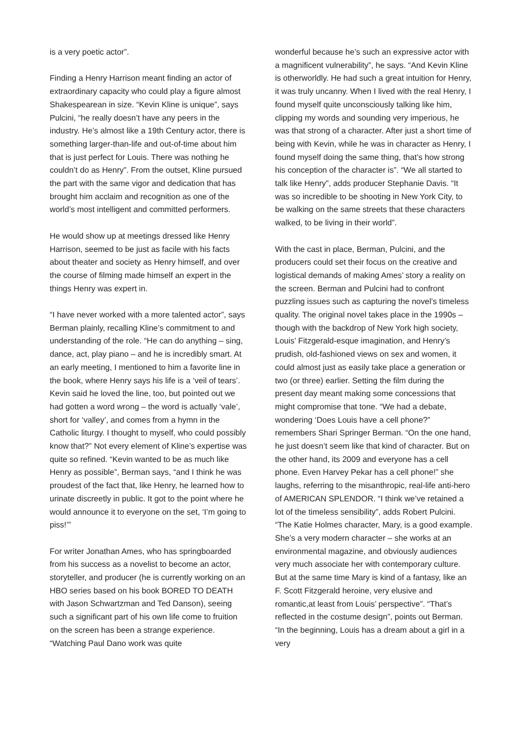is a very poetic actor”.
Finding a Henry Harrison meant finding an actor of extraordinary capacity who could play a figure almost Shakespearean in size. “Kevin Kline is unique”, says Pulcini, “he really doesn’t have any peers in the industry. He’s almost like a 19th Century actor, there is something larger-than-life and out-of-time about him that is just perfect for Louis. There was nothing he couldn’t do as Henry”. From the outset, Kline pursued the part with the same vigor and dedication that has brought him acclaim and recognition as one of the world’s most intelligent and committed performers.
He would show up at meetings dressed like Henry Harrison, seemed to be just as facile with his facts about theater and society as Henry himself, and over the course of filming made himself an expert in the things Henry was expert in.
“I have never worked with a more talented actor”, says Berman plainly, recalling Kline’s commitment to and understanding of the role. “He can do anything – sing, dance, act, play piano – and he is incredibly smart. At an early meeting, I mentioned to him a favorite line in the book, where Henry says his life is a ‘veil of tears’. Kevin said he loved the line, too, but pointed out we had gotten a word wrong – the word is actually ‘vale’, short for ‘valley’, and comes from a hymn in the Catholic liturgy. I thought to myself, who could possibly know that?” Not every element of Kline’s expertise was quite so refined. “Kevin wanted to be as much like Henry as possible”, Berman says, “and I think he was proudest of the fact that, like Henry, he learned how to urinate discreetly in public. It got to the point where he would announce it to everyone on the set, ‘I’m going to piss!’”
For writer Jonathan Ames, who has springboarded from his success as a novelist to become an actor, storyteller, and producer (he is currently working on an HBO series based on his book BORED TO DEATH with Jason Schwartzman and Ted Danson), seeing such a significant part of his own life come to fruition on the screen has been a strange experience. “Watching Paul Dano work was quite
wonderful because he’s such an expressive actor with a magnificent vulnerability”, he says. “And Kevin Kline is otherworldly. He had such a great intuition for Henry, it was truly uncanny. When I lived with the real Henry, I found myself quite unconsciously talking like him, clipping my words and sounding very imperious, he was that strong of a character. After just a short time of being with Kevin, while he was in character as Henry, I found myself doing the same thing, that’s how strong his conception of the character is”. “We all started to talk like Henry”, adds producer Stephanie Davis. “It was so incredible to be shooting in New York City, to be walking on the same streets that these characters walked, to be living in their world”.
With the cast in place, Berman, Pulcini, and the producers could set their focus on the creative and logistical demands of making Ames’ story a reality on the screen. Berman and Pulcini had to confront puzzling issues such as capturing the novel’s timeless quality. The original novel takes place in the 1990s – though with the backdrop of New York high society, Louis’ Fitzgerald-esque imagination, and Henry’s prudish, old-fashioned views on sex and women, it could almost just as easily take place a generation or two (or three) earlier. Setting the film during the present day meant making some concessions that might compromise that tone. “We had a debate, wondering ‘Does Louis have a cell phone?” remembers Shari Springer Berman. “On the one hand, he just doesn’t seem like that kind of character. But on the other hand, its 2009 and everyone has a cell phone. Even Harvey Pekar has a cell phone!” she laughs, referring to the misanthropic, real-life anti-hero of AMERICAN SPLENDOR. “I think we’ve retained a lot of the timeless sensibility”, adds Robert Pulcini. “The Katie Holmes character, Mary, is a good example. She’s a very modern character – she works at an environmental magazine, and obviously audiences very much associate her with contemporary culture. But at the same time Mary is kind of a fantasy, like an F. Scott Fitzgerald heroine, very elusive and romantic,at least from Louis’ perspective”. “That’s reflected in the costume design”, points out Berman. “In the beginning, Louis has a dream about a girl in a very